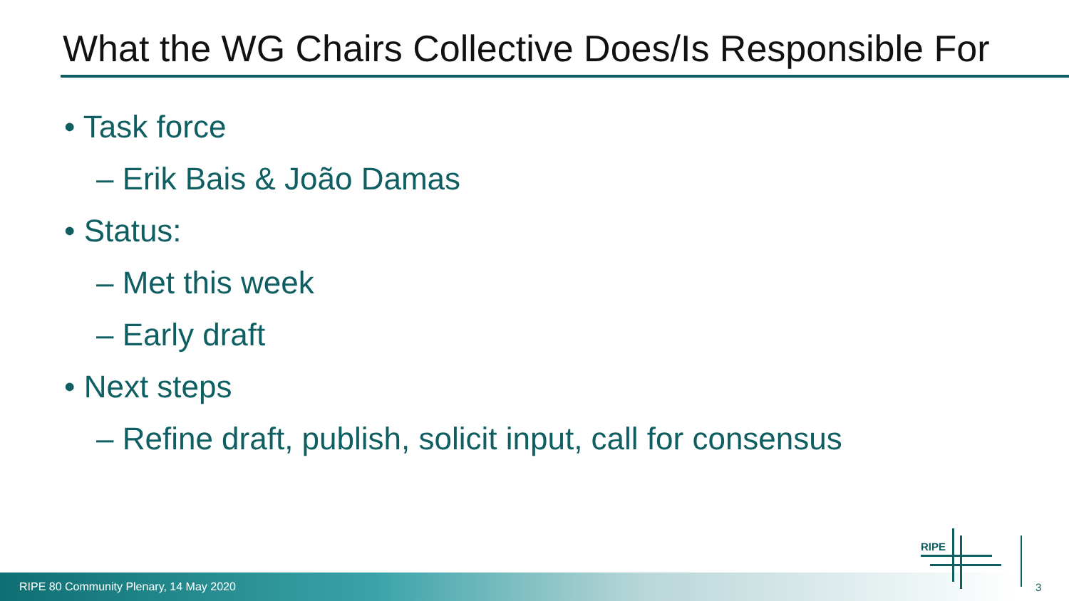What the WG Chairs Collective Does/Is Responsible For
• Task force
– Erik Bais & João Damas
• Status:
– Met this week
– Early draft
• Next steps
– Refine draft, publish, solicit input, call for consensus
RIPE 80 Community Plenary, 14 May 2020
RIPE
3